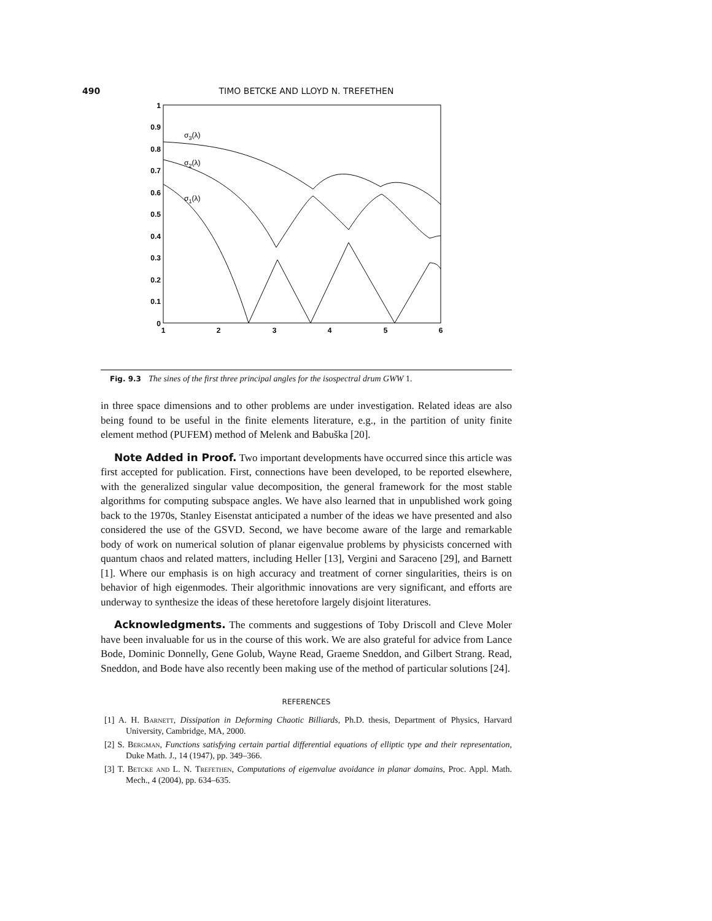490 TIMO BETCKE AND LLOYD N. TREFETHEN
0
0.1
0.2
0.3
0.4
0.5
0.6
0.7
0.8
0.9
1
1
2
3
4
5
6
σ3(λ)
σ2(λ)
σ1(λ)
Fig. 9.3 The sines of the first three principal angles for the isospectral drum GWW 1.
in three space dimensions and to other problems are under investigation. Related ideas are also being found to be useful in the finite elements literature, e.g., in the partition of unity finite element method (PUFEM) method of Melenk and Babuška [20].
Note Added in Proof. Two important developments have occurred since this article was first accepted for publication. First, connections have been developed, to be reported elsewhere, with the generalized singular value decomposition, the general framework for the most stable algorithms for computing subspace angles. We have also learned that in unpublished work going back to the 1970s, Stanley Eisenstat anticipated a number of the ideas we have presented and also considered the use of the GSVD. Second, we have become aware of the large and remarkable body of work on numerical solution of planar eigenvalue problems by physicists concerned with quantum chaos and related matters, including Heller [13], Vergini and Saraceno [29], and Barnett [1]. Where our emphasis is on high accuracy and treatment of corner singularities, theirs is on behavior of high eigenmodes. Their algorithmic innovations are very significant, and efforts are underway to synthesize the ideas of these heretofore largely disjoint literatures.
Acknowledgments. The comments and suggestions of Toby Driscoll and Cleve Moler have been invaluable for us in the course of this work. We are also grateful for advice from Lance Bode, Dominic Donnelly, Gene Golub, Wayne Read, Graeme Sneddon, and Gilbert Strang. Read, Sneddon, and Bode have also recently been making use of the method of particular solutions [24].
REFERENCES
[1] A. H. Barnett, Dissipation in Deforming Chaotic Billiards, Ph.D. thesis, Department of Physics, Harvard University, Cambridge, MA, 2000.
[2] S. Bergman, Functions satisfying certain partial differential equations of elliptic type and their representation, Duke Math. J., 14 (1947), pp. 349–366.
[3] T. Betcke and L. N. Trefethen, Computations of eigenvalue avoidance in planar domains, Proc. Appl. Math. Mech., 4 (2004), pp. 634–635.